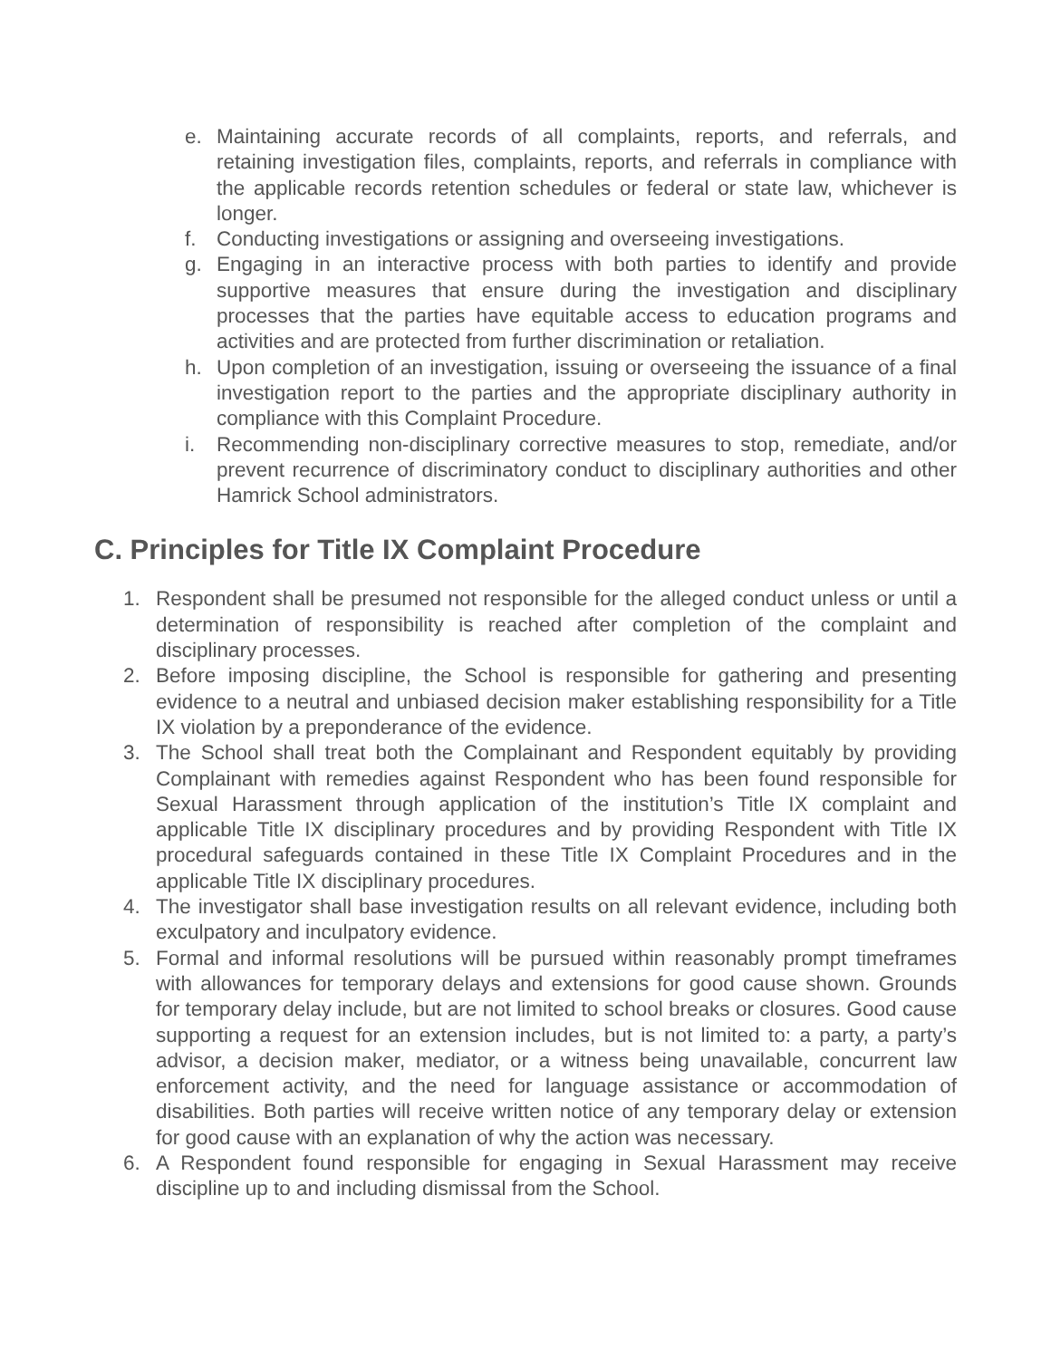e. Maintaining accurate records of all complaints, reports, and referrals, and retaining investigation files, complaints, reports, and referrals in compliance with the applicable records retention schedules or federal or state law, whichever is longer.
f. Conducting investigations or assigning and overseeing investigations.
g. Engaging in an interactive process with both parties to identify and provide supportive measures that ensure during the investigation and disciplinary processes that the parties have equitable access to education programs and activities and are protected from further discrimination or retaliation.
h. Upon completion of an investigation, issuing or overseeing the issuance of a final investigation report to the parties and the appropriate disciplinary authority in compliance with this Complaint Procedure.
i. Recommending non-disciplinary corrective measures to stop, remediate, and/or prevent recurrence of discriminatory conduct to disciplinary authorities and other Hamrick School administrators.
C. Principles for Title IX Complaint Procedure
1. Respondent shall be presumed not responsible for the alleged conduct unless or until a determination of responsibility is reached after completion of the complaint and disciplinary processes.
2. Before imposing discipline, the School is responsible for gathering and presenting evidence to a neutral and unbiased decision maker establishing responsibility for a Title IX violation by a preponderance of the evidence.
3. The School shall treat both the Complainant and Respondent equitably by providing Complainant with remedies against Respondent who has been found responsible for Sexual Harassment through application of the institution’s Title IX complaint and applicable Title IX disciplinary procedures and by providing Respondent with Title IX procedural safeguards contained in these Title IX Complaint Procedures and in the applicable Title IX disciplinary procedures.
4. The investigator shall base investigation results on all relevant evidence, including both exculpatory and inculpatory evidence.
5. Formal and informal resolutions will be pursued within reasonably prompt timeframes with allowances for temporary delays and extensions for good cause shown. Grounds for temporary delay include, but are not limited to school breaks or closures. Good cause supporting a request for an extension includes, but is not limited to: a party, a party’s advisor, a decision maker, mediator, or a witness being unavailable, concurrent law enforcement activity, and the need for language assistance or accommodation of disabilities. Both parties will receive written notice of any temporary delay or extension for good cause with an explanation of why the action was necessary.
6. A Respondent found responsible for engaging in Sexual Harassment may receive discipline up to and including dismissal from the School.